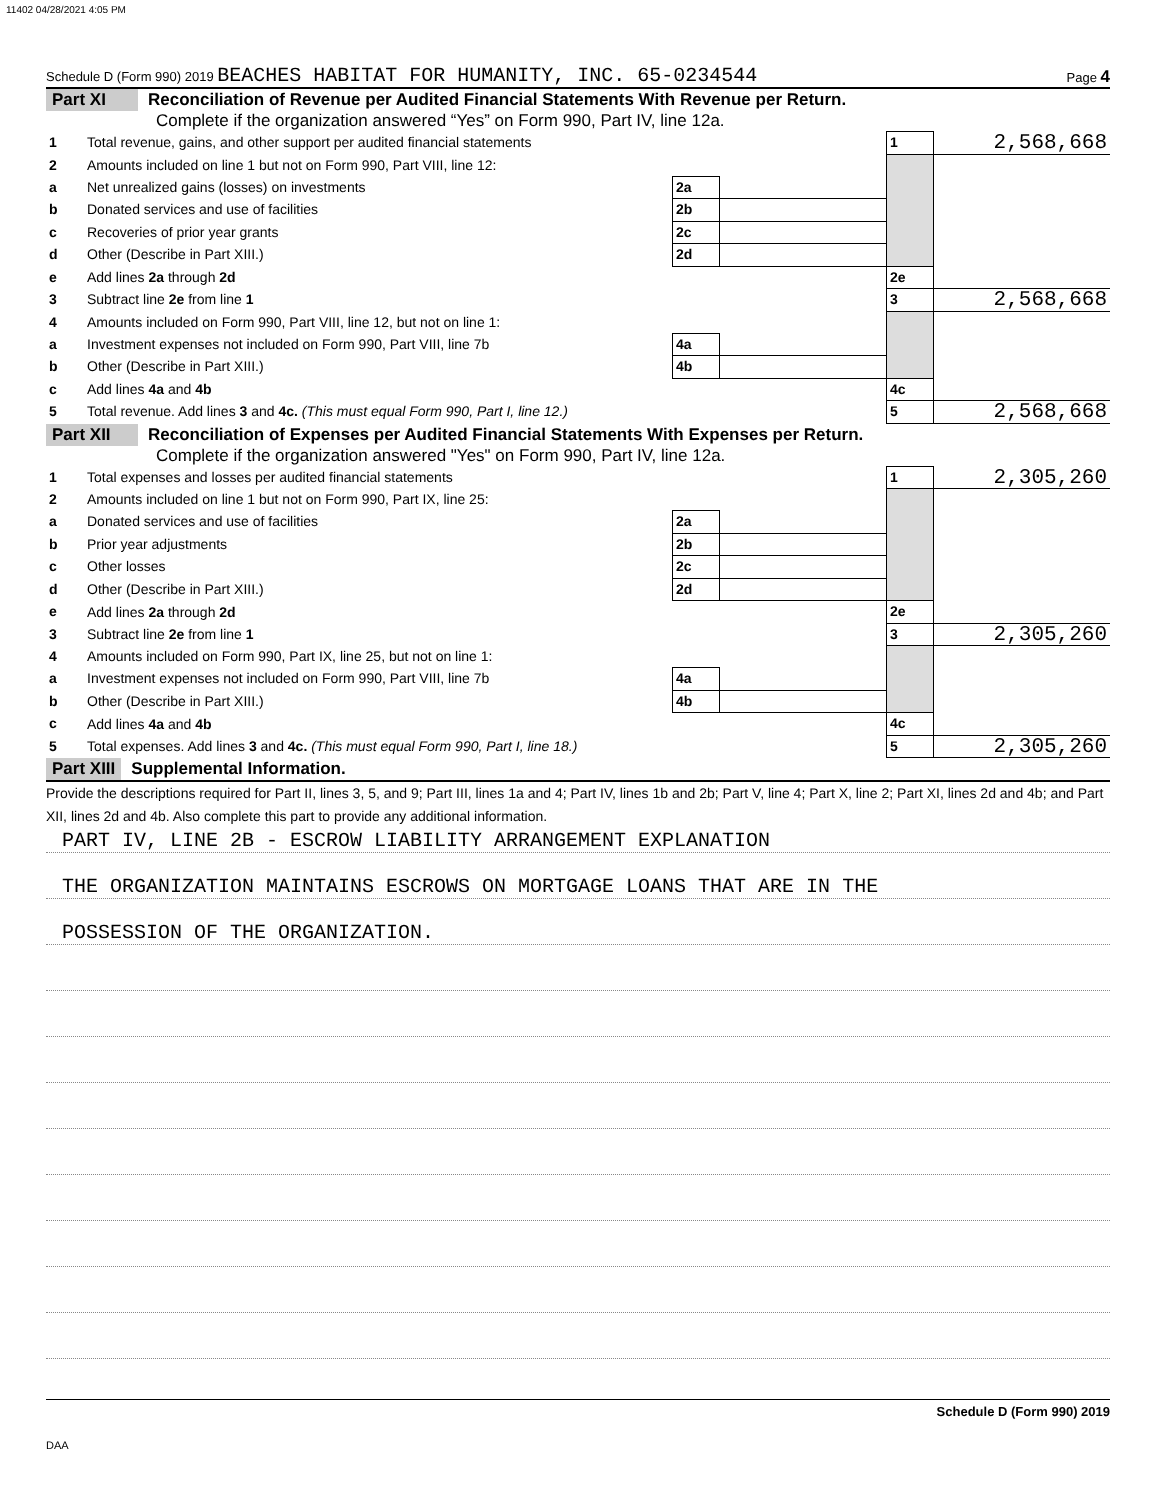11402 04/28/2021 4:05 PM
Schedule D (Form 990) 2019 BEACHES HABITAT FOR HUMANITY, INC. 65-0234544 Page 4
Part XI Reconciliation of Revenue per Audited Financial Statements With Revenue per Return.
Complete if the organization answered “Yes” on Form 990, Part IV, line 12a.
| 1 | Total revenue, gains, and other support per audited financial statements | | | 1 | 2,568,668 |
| 2 | Amounts included on line 1 but not on Form 990, Part VIII, line 12: | | | | |
| a | Net unrealized gains (losses) on investments | 2a | | | |
| b | Donated services and use of facilities | 2b | | | |
| c | Recoveries of prior year grants | 2c | | | |
| d | Other (Describe in Part XIII.) | 2d | | | |
| e | Add lines 2a through 2d | | | 2e | |
| 3 | Subtract line 2e from line 1 | | | 3 | 2,568,668 |
| 4 | Amounts included on Form 990, Part VIII, line 12, but not on line 1: | | | | |
| a | Investment expenses not included on Form 990, Part VIII, line 7b | 4a | | | |
| b | Other (Describe in Part XIII.) | 4b | | | |
| c | Add lines 4a and 4b | | | 4c | |
| 5 | Total revenue. Add lines 3 and 4c. (This must equal Form 990, Part I, line 12.) | | | 5 | 2,568,668 |
Part XII Reconciliation of Expenses per Audited Financial Statements With Expenses per Return.
Complete if the organization answered "Yes" on Form 990, Part IV, line 12a.
| 1 | Total expenses and losses per audited financial statements | | | 1 | 2,305,260 |
| 2 | Amounts included on line 1 but not on Form 990, Part IX, line 25: | | | | |
| a | Donated services and use of facilities | 2a | | | |
| b | Prior year adjustments | 2b | | | |
| c | Other losses | 2c | | | |
| d | Other (Describe in Part XIII.) | 2d | | | |
| e | Add lines 2a through 2d | | | 2e | |
| 3 | Subtract line 2e from line 1 | | | 3 | 2,305,260 |
| 4 | Amounts included on Form 990, Part IX, line 25, but not on line 1: | | | | |
| a | Investment expenses not included on Form 990, Part VIII, line 7b | 4a | | | |
| b | Other (Describe in Part XIII.) | 4b | | | |
| c | Add lines 4a and 4b | | | 4c | |
| 5 | Total expenses. Add lines 3 and 4c. (This must equal Form 990, Part I, line 18.) | | | 5 | 2,305,260 |
Part XIII Supplemental Information.
Provide the descriptions required for Part II, lines 3, 5, and 9; Part III, lines 1a and 4; Part IV, lines 1b and 2b; Part V, line 4; Part X, line 2; Part XI, lines 2d and 4b; and Part XII, lines 2d and 4b. Also complete this part to provide any additional information.
PART IV, LINE 2B - ESCROW LIABILITY ARRANGEMENT EXPLANATION
THE ORGANIZATION MAINTAINS ESCROWS ON MORTGAGE LOANS THAT ARE IN THE
POSSESSION OF THE ORGANIZATION.
Schedule D (Form 990) 2019
DAA